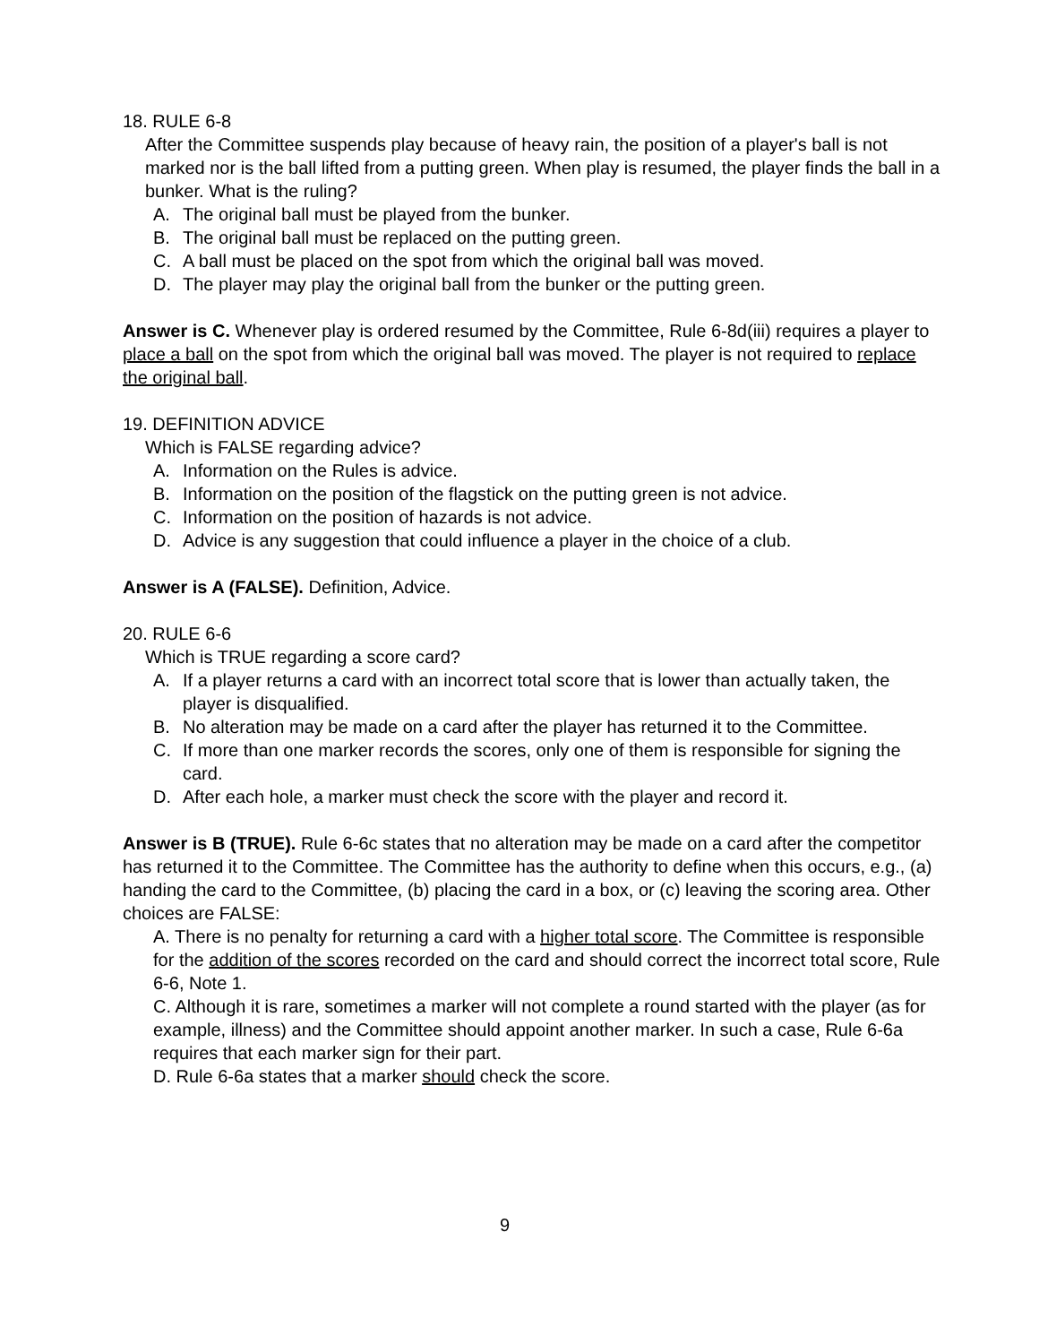18. RULE 6-8
After the Committee suspends play because of heavy rain, the position of a player's ball is not marked nor is the ball lifted from a putting green. When play is resumed, the player finds the ball in a bunker. What is the ruling?
A. The original ball must be played from the bunker.
B. The original ball must be replaced on the putting green.
C. A ball must be placed on the spot from which the original ball was moved.
D. The player may play the original ball from the bunker or the putting green.
Answer is C. Whenever play is ordered resumed by the Committee, Rule 6-8d(iii) requires a player to place a ball on the spot from which the original ball was moved. The player is not required to replace the original ball.
19. DEFINITION ADVICE
Which is FALSE regarding advice?
A. Information on the Rules is advice.
B. Information on the position of the flagstick on the putting green is not advice.
C. Information on the position of hazards is not advice.
D. Advice is any suggestion that could influence a player in the choice of a club.
Answer is A (FALSE). Definition, Advice.
20. RULE 6-6
Which is TRUE regarding a score card?
A. If a player returns a card with an incorrect total score that is lower than actually taken, the player is disqualified.
B. No alteration may be made on a card after the player has returned it to the Committee.
C. If more than one marker records the scores, only one of them is responsible for signing the card.
D. After each hole, a marker must check the score with the player and record it.
Answer is B (TRUE). Rule 6-6c states that no alteration may be made on a card after the competitor has returned it to the Committee. The Committee has the authority to define when this occurs, e.g., (a) handing the card to the Committee, (b) placing the card in a box, or (c) leaving the scoring area. Other choices are FALSE:
A. There is no penalty for returning a card with a higher total score. The Committee is responsible for the addition of the scores recorded on the card and should correct the incorrect total score, Rule 6-6, Note 1.
C. Although it is rare, sometimes a marker will not complete a round started with the player (as for example, illness) and the Committee should appoint another marker. In such a case, Rule 6-6a requires that each marker sign for their part.
D. Rule 6-6a states that a marker should check the score.
9